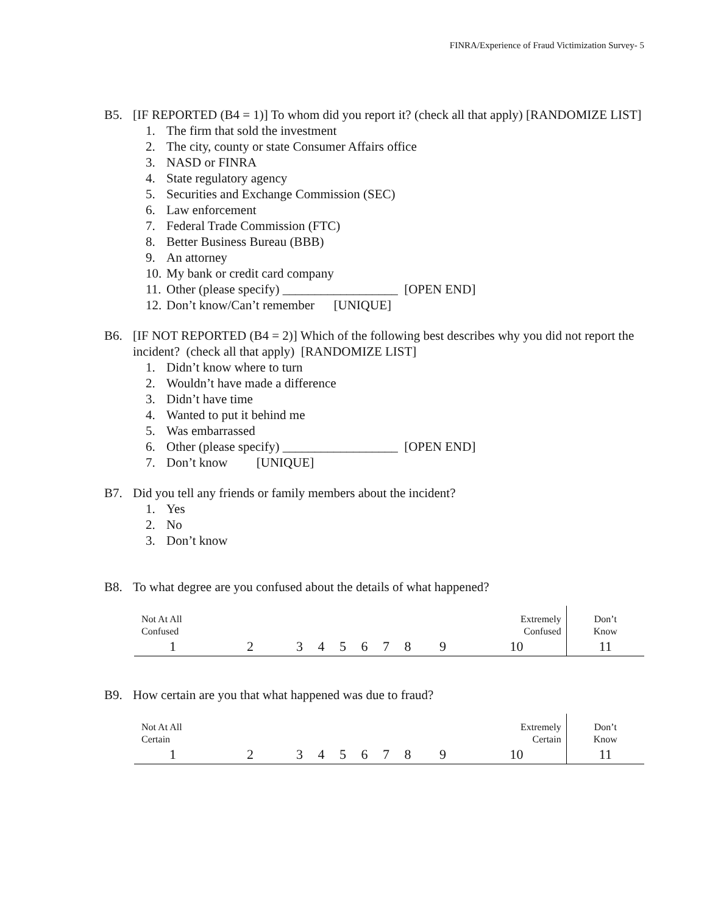FINRA/Experience of Fraud Victimization Survey- 5
B5. [IF REPORTED (B4 = 1)] To whom did you report it? (check all that apply) [RANDOMIZE LIST]
1. The firm that sold the investment
2. The city, county or state Consumer Affairs office
3. NASD or FINRA
4. State regulatory agency
5. Securities and Exchange Commission (SEC)
6. Law enforcement
7. Federal Trade Commission (FTC)
8. Better Business Bureau (BBB)
9. An attorney
10. My bank or credit card company
11. Other (please specify) __________________ [OPEN END]
12. Don’t know/Can’t remember [UNIQUE]
B6. [IF NOT REPORTED (B4 = 2)] Which of the following best describes why you did not report the incident? (check all that apply) [RANDOMIZE LIST]
1. Didn’t know where to turn
2. Wouldn’t have made a difference
3. Didn’t have time
4. Wanted to put it behind me
5. Was embarrassed
6. Other (please specify) __________________ [OPEN END]
7. Don’t know [UNIQUE]
B7. Did you tell any friends or family members about the incident?
1. Yes
2. No
3. Don’t know
B8. To what degree are you confused about the details of what happened?
| Not At All Confused | | | | | | | | Extremely Confused | | Don’t Know |
| 1 | 2 | 3 | 4 | 5 | 6 | 7 | 8 | 9 | 10 | 11 |
B9. How certain are you that what happened was due to fraud?
| Not At All Certain | | | | | | | | Extremely Certain | | Don’t Know |
| 1 | 2 | 3 | 4 | 5 | 6 | 7 | 8 | 9 | 10 | 11 |